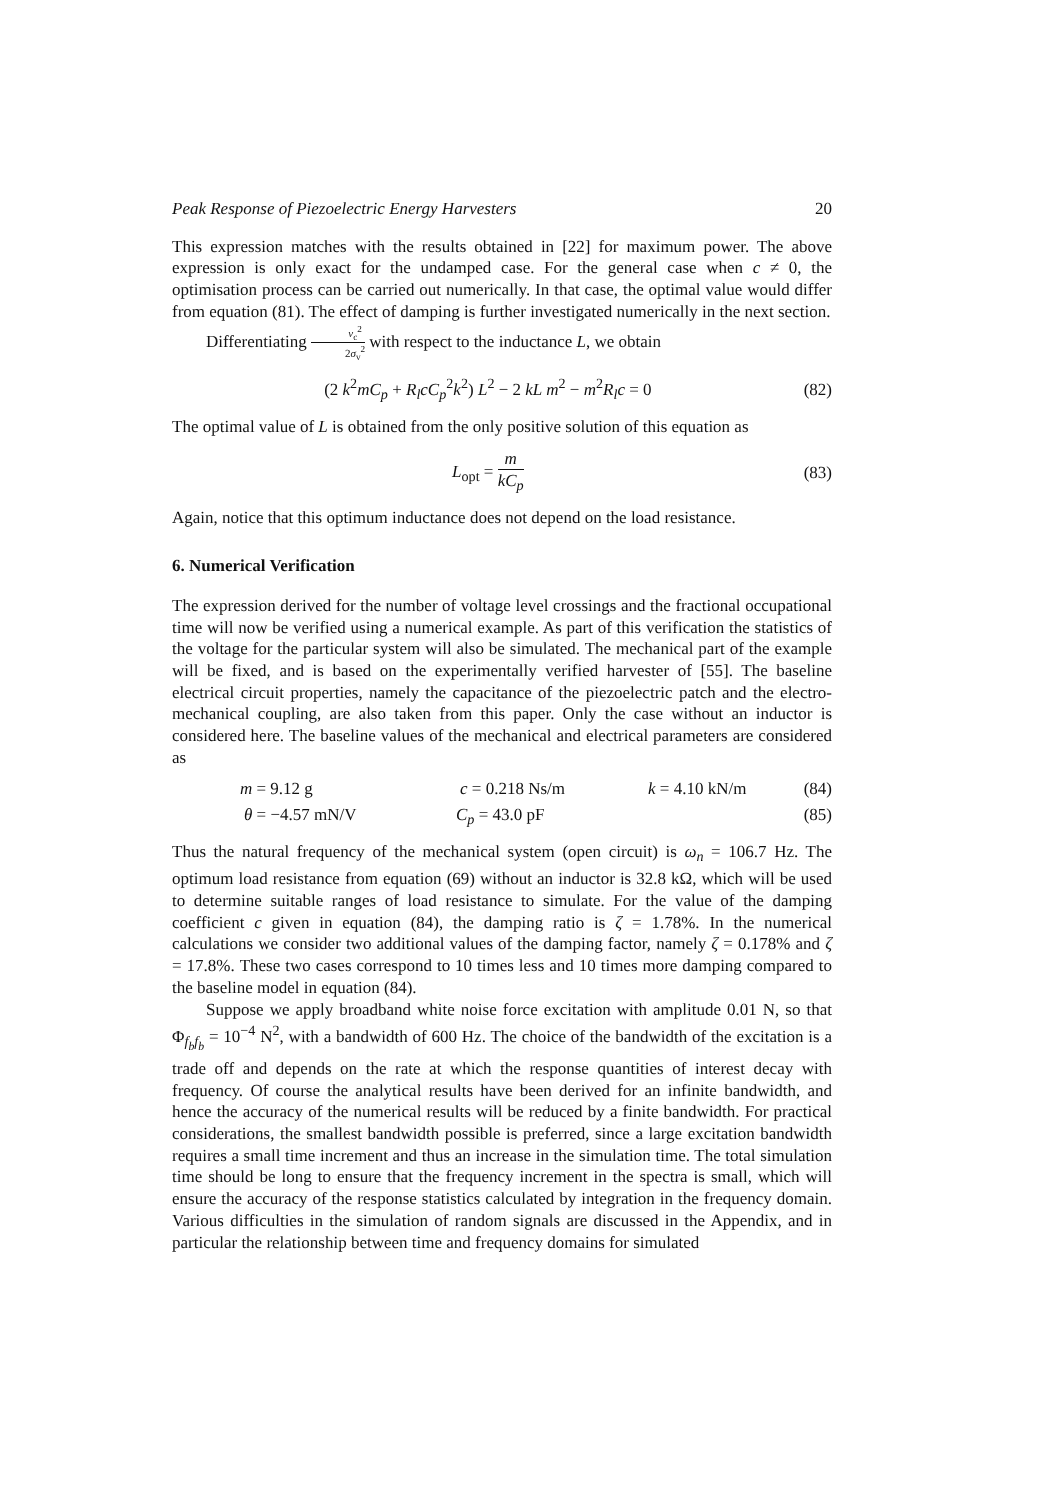Peak Response of Piezoelectric Energy Harvesters 20
This expression matches with the results obtained in [22] for maximum power. The above expression is only exact for the undamped case. For the general case when c ≠ 0, the optimisation process can be carried out numerically. In that case, the optimal value would differ from equation (81). The effect of damping is further investigated numerically in the next section.
Differentiating v<sub>c</sub><sup>2</sup> 2σ<sub>v</sub><sup>2</sup> with respect to the inductance L, we obtain
(2 k<sup>2</sup>mC<sub>p</sub> + R<sub>l</sub>cC<sub>p</sub><sup>2</sup>k<sup>2</sup>) L<sup>2</sup> − 2 kL m<sup>2</sup> − m<sup>2</sup>R<sub>l</sub>c = 0 (82)
The optimal value of L is obtained from the only positive solution of this equation as
L<sub>opt</sub> = m kC<sub>p</sub> (83)
Again, notice that this optimum inductance does not depend on the load resistance.
6. Numerical Verification
The expression derived for the number of voltage level crossings and the fractional occupational time will now be verified using a numerical example. As part of this verification the statistics of the voltage for the particular system will also be simulated. The mechanical part of the example will be fixed, and is based on the experimentally verified harvester of [55]. The baseline electrical circuit properties, namely the capacitance of the piezoelectric patch and the electro-mechanical coupling, are also taken from this paper. Only the case without an inductor is considered here. The baseline values of the mechanical and electrical parameters are considered as
m = 9.12 g c = 0.218 Ns/m k = 4.10 kN/m (84)
θ = −4.57 mN/V C<sub>p</sub> = 43.0 pF (85)
Thus the natural frequency of the mechanical system (open circuit) is ω<sub>n</sub> = 106.7 Hz. The optimum load resistance from equation (69) without an inductor is 32.8 kΩ, which will be used to determine suitable ranges of load resistance to simulate. For the value of the damping coefficient c given in equation (84), the damping ratio is ζ = 1.78%. In the numerical calculations we consider two additional values of the damping factor, namely ζ = 0.178% and ζ = 17.8%. These two cases correspond to 10 times less and 10 times more damping compared to the baseline model in equation (84).
Suppose we apply broadband white noise force excitation with amplitude 0.01 N, so that Φ<sub>f<sub>b</sub>f<sub>b</sub></sub> = 10<sup>−4</sup> N<sup>2</sup>, with a bandwidth of 600 Hz. The choice of the bandwidth of the excitation is a trade off and depends on the rate at which the response quantities of interest decay with frequency. Of course the analytical results have been derived for an infinite bandwidth, and hence the accuracy of the numerical results will be reduced by a finite bandwidth. For practical considerations, the smallest bandwidth possible is preferred, since a large excitation bandwidth requires a small time increment and thus an increase in the simulation time. The total simulation time should be long to ensure that the frequency increment in the spectra is small, which will ensure the accuracy of the response statistics calculated by integration in the frequency domain. Various difficulties in the simulation of random signals are discussed in the Appendix, and in particular the relationship between time and frequency domains for simulated